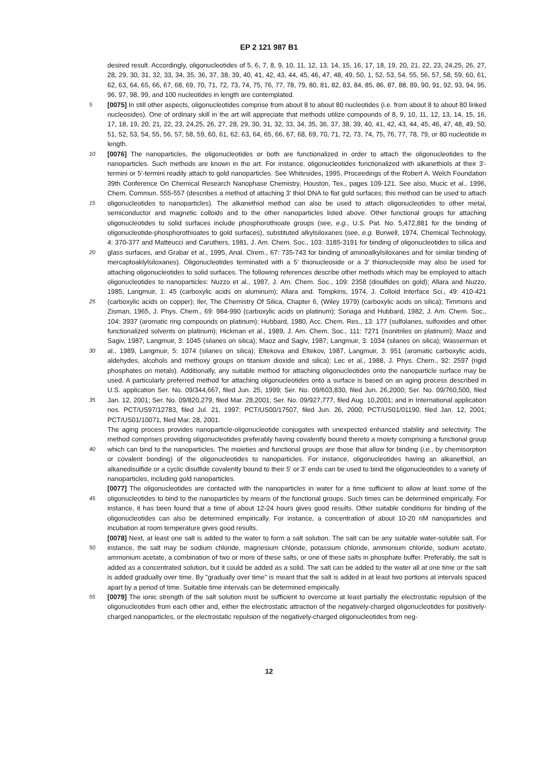EP 2 121 987 B1
5
10
15
20
25
30
35
40
45
50
55
desired result. Accordingly, oligonucleotides of 5, 6, 7, 8, 9, 10, 11, 12, 13, 14, 15, 16, 17, 18, 19, 20, 21, 22, 23, 24,25, 26, 27, 28, 29, 30, 31, 32, 33, 34, 35, 36, 37, 38, 39, 40, 41, 42, 43, 44, 45, 46, 47, 48, 49, 50, 1, 52, 53, 54, 55, 56, 57, 58, 59, 60, 61, 62, 63, 64, 65, 66, 67, 68, 69, 70, 71, 72, 73, 74, 75, 76, 77, 78, 79, 80, 81, 82, 83, 84, 85, 86, 87, 88, 89, 90, 91, 92, 93, 94, 95, 96, 97, 98, 99, and 100 nucleotides in length are contemplated.
[0075] In still other aspects, oligonucleotides comprise from about 8 to about 80 nucleotides (i.e. from about 8 to about 80 linked nucleosides). One of ordinary skill in the art will appreciate that methods utilize compounds of 8, 9, 10, 11, 12, 13, 14, 15, 16, 17, 18, 19, 20, 21, 22, 23, 24,25, 26, 27, 28, 29, 30, 31, 32, 33, 34, 35, 36, 37, 38, 39, 40, 41, 42, 43, 44, 45, 46, 47, 48, 49, 50, 51, 52, 53, 54, 55, 56, 57, 58, 59, 60, 61, 62, 63, 64, 65, 66, 67, 68, 69, 70, 71, 72, 73, 74, 75, 76, 77, 78, 79, or 80 nucleotide in length.
[0076] The nanoparticles, the oligonucleotides or both are functionalized in order to attach the oligonucleotides to the nanoparticles. Such methods are known in the art. For instance, oligonucleotides functionalized with alkanethiols at their 3'-termini or 5'-termini readily attach to gold nanoparticles. See Whitesides, 1995, Proceedings of the Robert A. Welch Foundation 39th Conference On Chemical Research Nanophase Chemistry, Houston, Tex., pages 109-121. See also, Mucic et al., 1996, Chem. Commun. 555-557 (describes a method of attaching 3' thiol DNA to flat gold surfaces; this method can be used to attach oligonucleotides to nanoparticles). The alkanethiol method can also be used to attach oligonucleotides to other metal, semiconductor and magnetic colloids and to the other nanoparticles listed above. Other functional groups for attaching oligonucleotides to solid surfaces include phosphorothioate groups (see, e.g., U.S. Pat. No. 5,472,881 for the binding of oligonucleotide-phosphorothioates to gold surfaces), substituted alkylsiloxanes (see, e.g. Burwell, 1974, Chemical Technology, 4: 370-377 and Matteucci and Caruthers, 1981, J. Am. Chem. Soc., 103: 3185-3191 for binding of oligonucleotides to silica and glass surfaces, and Grabar et al., 1995, Anal. Clrem., 67: 735-743 for binding of aminoalkylsiloxanes and for similar binding of mercaptoaklylsiloxanes). Oligonucleotides terminated with a 5' thionucleoside or a 3' thionucleoside may also be used for attaching oligonucleotides to solid surfaces. The following references describe other methods which may be employed to attach oligonucleotides to nanoparticles: Nuzzo et al., 1987, J. Am. Chem. Soc., 109: 2358 (disulfides on gold); Allara and Nuzzo, 1985, Langmuir, 1: 45 (carboxylic acids on aluminum); Allara and. Tompkins, 1974, J. Colloid Interface Sci., 49: 410-421 (carboxylic acids on copper); Iler, The Chemistry Of Silica, Chapter 6, (Wiley 1979) (carboxylic acids on silica); Timmons and Zisman, 1965, J. Phys. Chem., 69: 984-990 (carboxylic acids on platinum); Soriaga and Hubbard, 1982, J. Am. Chem. Soc., 104: 3937 (aromatic ring compounds on platinum); Hubbard, 1980, Acc. Chem. Res., 13: 177 (sulfolanes, sulfoxides and other functionalized solvents on platinum); Hickman et al., 1989, J. Am. Chem. Soc., 111: 7271 (isonitriles on platinum); Maoz and Sagiv, 1987, Langmuir, 3: 1045 (silanes on silica); Maoz and Sagiv, 1987, Langmuir, 3: 1034 (silanes on silica); Wasserman et al., 1989, Langmuir, 5: 1074 (silanes on silica); Eltekova and Eltekov, 1987, Langmuir, 3: 951 (aromatic carboxylic acids, aldehydes, alcohols and methoxy groups on titanium dioxide and silica); Lec et al., 1988, J. Phys. Chem., 92: 2597 (rigid phosphates on metals). Additionally, any suitable method for attaching oligonucleotides onto the nanoparticle surface may be used. A particularly preferred method for attaching oligonucleotides onto a surface is based on an aging process described in U.S. application Ser. No. 09/344,667, filed Jun. 25, 1999; Ser. No. 09/603,830, filed Jun. 26,2000; Ser. No. 09/760,500, filed Jan. 12, 2001; Ser. No. 09/820,279, filed Mar. 28,2001; Ser. No. 09/927,777, filed Aug. 10,2001; and in International application nos. PCT/US97/12783, filed Jul. 21, 1997; PCT/US00/17507, filed Jun. 26, 2000; PCT/US01/01190, filed Jan. 12, 2001; PCT/US01/10071, filed Mar. 28, 2001.
The aging process provides nanoparticle-oligonucleotide conjugates with unexpected enhanced stability and selectivity. The method comprises providing oligonucleotides preferably having covalently bound thereto a moiety comprising a functional group which can bind to the nanoparticles. The moieties and functional groups are those that allow for binding (i.e., by chemisorption or covalent bonding) of the oligonucleotides to nanoparticles. For instance, oligonucleotides having an alkanethiol, an alkanedisulfide or a cyclic disulfide covalently bound to their 5' or 3' ends can be used to bind the oligonucleotides to a variety of nanoparticles, including gold nanoparticles.
[0077] The oligonucleotides are contacted with the nanoparticles in water for a time sufficient to allow at least some of the oligonucleotides to bind to the nanoparticles by means of the functional groups. Such times can be determined empirically. For instance, it has been found that a time of about 12-24 hours gives good results. Other suitable conditions for binding of the oligonucleotides can also be determined empirically. For instance, a concentration of about 10-20 nM nanoparticles and incubation at room temperature gives good results.
[0078] Next, at least one salt is added to the water to form a salt solution. The salt can be any suitable water-soluble salt. For instance, the salt may be sodium chloride, magnesium chloride, potassium chloride, ammonium chloride, sodium acetate, ammonium acetate, a combination of two or more of these salts, or one of these salts in phosphate buffer. Preferably, the salt is added as a concentrated solution, but it could be added as a solid. The salt can be added to the water all at one time or the salt is added gradually over time. By "gradually over time" is meant that the salt is added in at least two portions at intervals spaced apart by a period of time. Suitable time intervals can be determined empirically.
[0079] The ionic strength of the salt solution must be sufficient to overcome at least partially the electrostatic repulsion of the oligonucleotides from each other and, either the electrostatic attraction of the negatively-charged oligonucleotides for positively-charged nanoparticles, or the electrostatic repulsion of the negatively-charged oligonucleotides from neg-
12